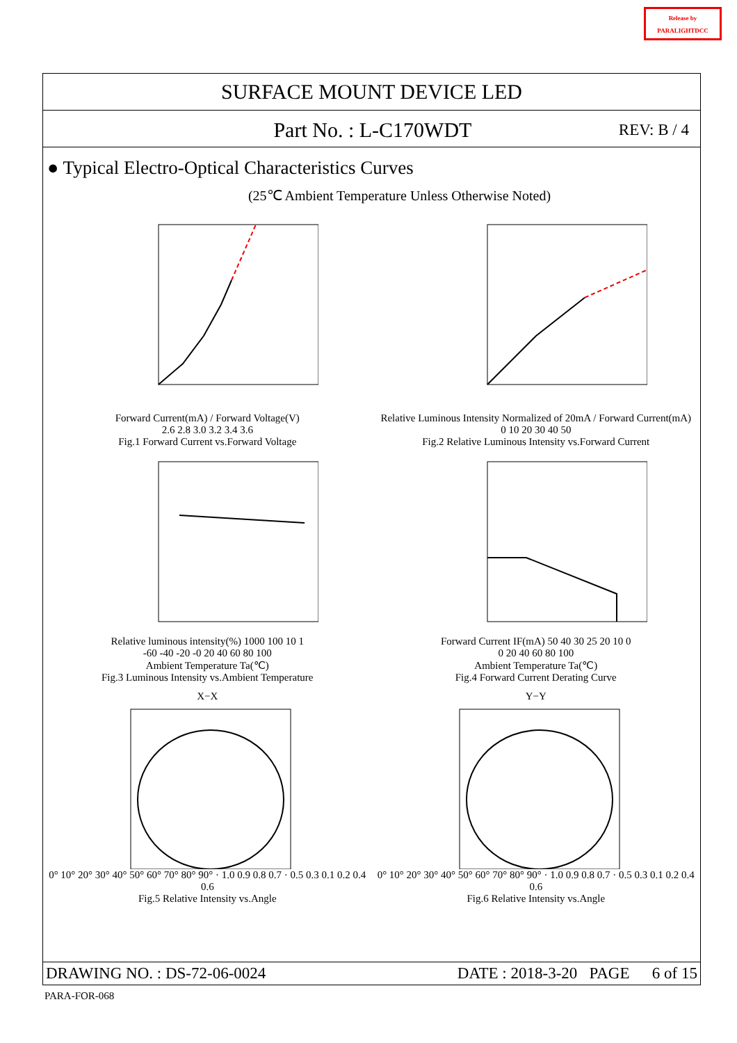Release by
PARALIGHTDCC
SURFACE MOUNT DEVICE LED
Part No. : L-C170WDT
REV: B / 4
● Typical Electro-Optical Characteristics Curves
(25℃ Ambient Temperature Unless Otherwise Noted)
Forward Current(mA) / Forward Voltage(V)
2.6 2.8 3.0 3.2 3.4 3.6
Fig.1 Forward Current vs.Forward Voltage
Relative Luminous Intensity Normalized of 20mA / Forward Current(mA)
0 10 20 30 40 50
Fig.2 Relative Luminous Intensity vs.Forward Current
Relative luminous intensity(%) 1000 100 10 1
-60 -40 -20 -0 20 40 60 80 100
Ambient Temperature Ta(℃)
Fig.3 Luminous Intensity vs.Ambient Temperature
Forward Current IF(mA) 50 40 30 25 20 10 0
0 20 40 60 80 100
Ambient Temperature Ta(℃)
Fig.4 Forward Current Derating Curve
X−X0° 10° 20° 30° 40° 50° 60° 70° 80° 90° · 1.0 0.9 0.8 0.7 · 0.5 0.3 0.1 0.2 0.4 0.6
Fig.5 Relative Intensity vs.Angle
Y−Y0° 10° 20° 30° 40° 50° 60° 70° 80° 90° · 1.0 0.9 0.8 0.7 · 0.5 0.3 0.1 0.2 0.4 0.6
Fig.6 Relative Intensity vs.Angle
DRAWING NO. : DS-72-06-0024 DATE : 2018-3-20 PAGE 6 of 15
PARA-FOR-068